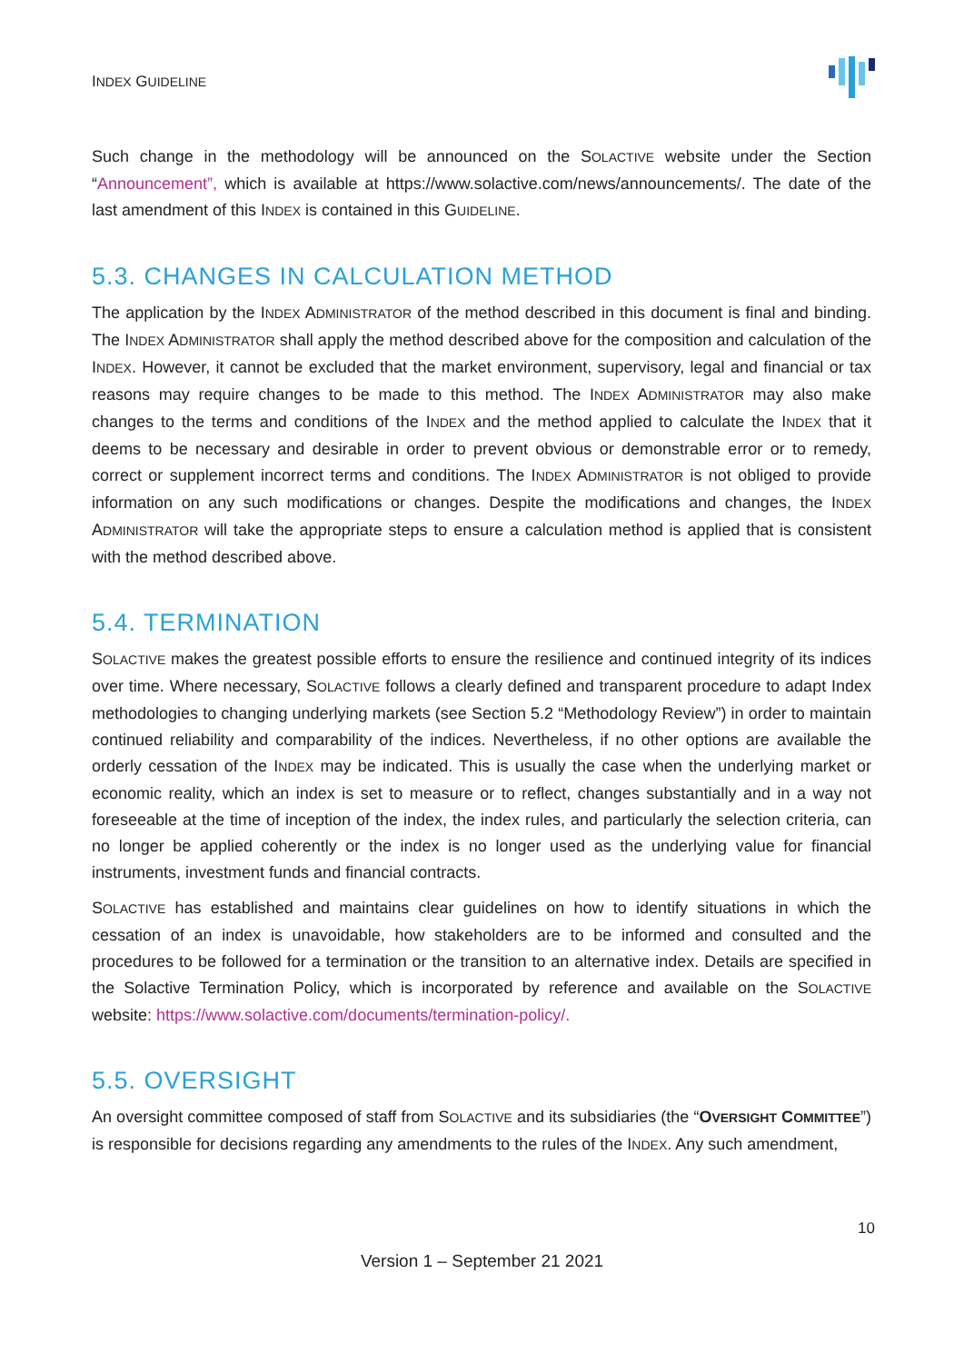INDEX GUIDELINE
Such change in the methodology will be announced on the SOLACTIVE website under the Section “Announcement”, which is available at https://www.solactive.com/news/announcements/. The date of the last amendment of this INDEX is contained in this GUIDELINE.
5.3. CHANGES IN CALCULATION METHOD
The application by the INDEX ADMINISTRATOR of the method described in this document is final and binding. The INDEX ADMINISTRATOR shall apply the method described above for the composition and calculation of the INDEX. However, it cannot be excluded that the market environment, supervisory, legal and financial or tax reasons may require changes to be made to this method. The INDEX ADMINISTRATOR may also make changes to the terms and conditions of the INDEX and the method applied to calculate the INDEX that it deems to be necessary and desirable in order to prevent obvious or demonstrable error or to remedy, correct or supplement incorrect terms and conditions. The INDEX ADMINISTRATOR is not obliged to provide information on any such modifications or changes. Despite the modifications and changes, the INDEX ADMINISTRATOR will take the appropriate steps to ensure a calculation method is applied that is consistent with the method described above.
5.4. TERMINATION
SOLACTIVE makes the greatest possible efforts to ensure the resilience and continued integrity of its indices over time. Where necessary, SOLACTIVE follows a clearly defined and transparent procedure to adapt Index methodologies to changing underlying markets (see Section 5.2 “Methodology Review”) in order to maintain continued reliability and comparability of the indices. Nevertheless, if no other options are available the orderly cessation of the INDEX may be indicated. This is usually the case when the underlying market or economic reality, which an index is set to measure or to reflect, changes substantially and in a way not foreseeable at the time of inception of the index, the index rules, and particularly the selection criteria, can no longer be applied coherently or the index is no longer used as the underlying value for financial instruments, investment funds and financial contracts.
SOLACTIVE has established and maintains clear guidelines on how to identify situations in which the cessation of an index is unavoidable, how stakeholders are to be informed and consulted and the procedures to be followed for a termination or the transition to an alternative index. Details are specified in the Solactive Termination Policy, which is incorporated by reference and available on the SOLACTIVE website: https://www.solactive.com/documents/termination-policy/.
5.5. OVERSIGHT
An oversight committee composed of staff from SOLACTIVE and its subsidiaries (the “OVERSIGHT COMMITTEE”) is responsible for decisions regarding any amendments to the rules of the INDEX. Any such amendment,
10
Version 1 – September 21 2021